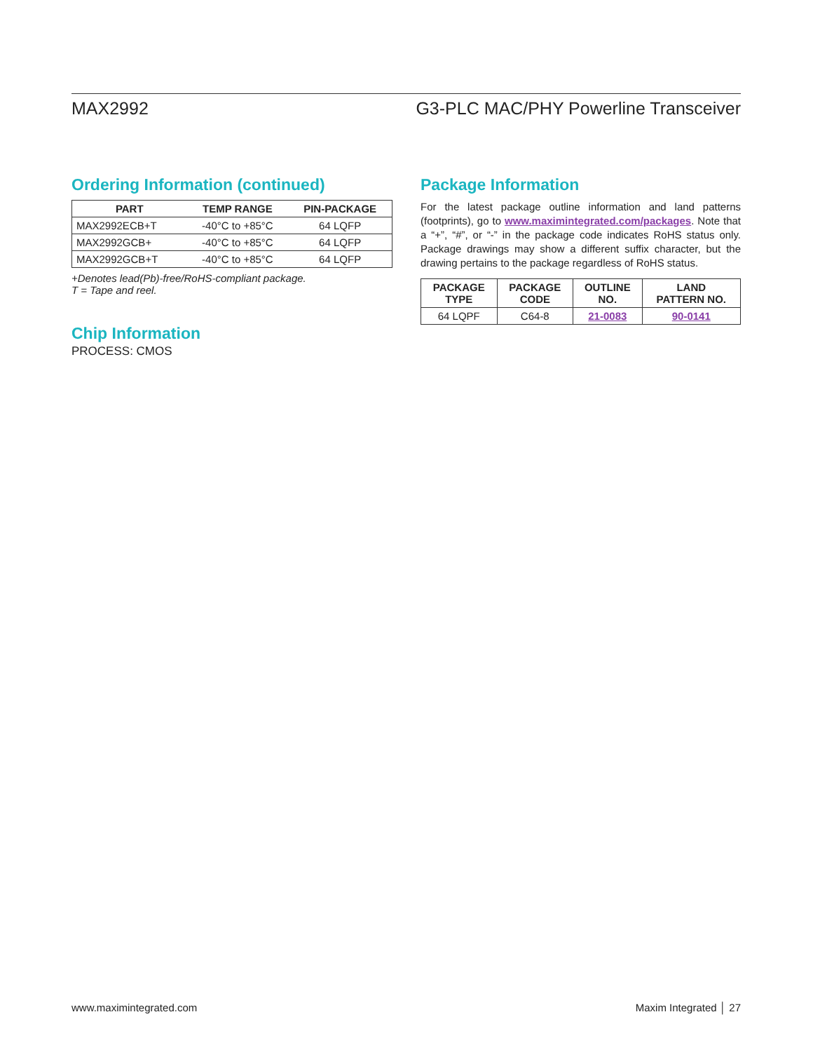MAX2992 G3-PLC MAC/PHY Powerline Transceiver
Ordering Information (continued)
| PART | TEMP RANGE | PIN-PACKAGE |
| --- | --- | --- |
| MAX2992ECB+T | -40°C to +85°C | 64 LQFP |
| MAX2992GCB+ | -40°C to +85°C | 64 LQFP |
| MAX2992GCB+T | -40°C to +85°C | 64 LQFP |
+Denotes lead(Pb)-free/RoHS-compliant package.
T = Tape and reel.
Chip Information
PROCESS: CMOS
Package Information
For the latest package outline information and land patterns (footprints), go to www.maximintegrated.com/packages. Note that a “+”, “#”, or “-” in the package code indicates RoHS status only. Package drawings may show a different suffix character, but the drawing pertains to the package regardless of RoHS status.
| PACKAGE TYPE | PACKAGE CODE | OUTLINE NO. | LAND PATTERN NO. |
| --- | --- | --- | --- |
| 64 LQPF | C64-8 | 21-0083 | 90-0141 |
www.maximintegrated.com Maxim Integrated │ 27